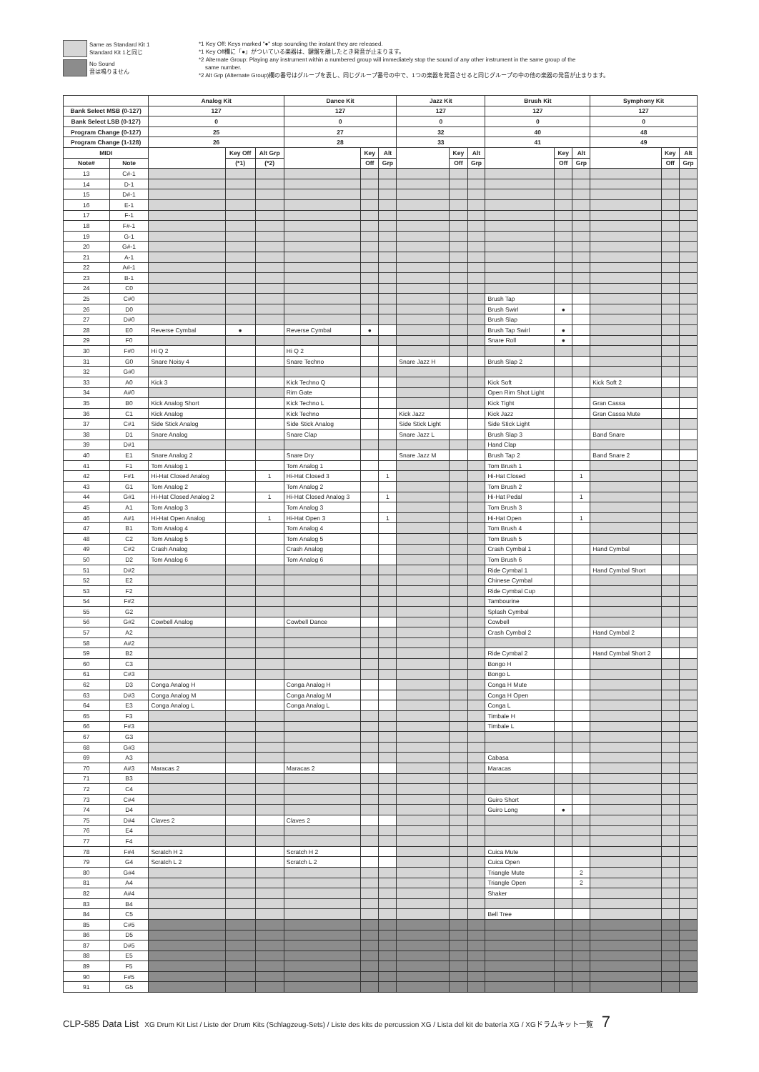Same as Standard Kit 1
Standard Kit 1と同じ
No Sound
音は鳴りません
*1 Key Off: Keys marked "●" stop sounding the instant they are released.
*1 Key Off欄に「●」がついている楽器は、鍵盤を離したとき発音が止まります。
*2 Alternate Group: Playing any instrument within a numbered group will immediately stop the sound of any other instrument in the same group of the
same number.
*2 Alt Grp (Alternate Group)欄の番号はグループを表し、同じグループ番号の中で、1つの楽器を発音させると同じグループの中の他の楽器の発音が止まります。
| | | Analog Kit | | | Dance Kit | | | Jazz Kit | | | Brush Kit | | | Symphony Kit | | |
| --- | --- | --- | --- | --- | --- | --- | --- | --- | --- | --- | --- | --- | --- | --- | --- | --- |
| Bank Select MSB (0-127) | | 127 | | | 127 | | | 127 | | | 127 | | | 127 | | |
| Bank Select LSB (0-127) | | 0 | | | 0 | | | 0 | | | 0 | | | 0 | | |
| Program Change (0-127) | | 25 | | | 27 | | | 32 | | | 40 | | | 48 | | |
| Program Change (1-128) | | 26 | | | 28 | | | 33 | | | 41 | | | 49 | | |
| MIDI | | | Key Off | Alt Grp | | Key | Alt | | Key | Alt | | Key | Alt | | Key | Alt |
| Note# | Note | | (*1) | (*2) | | Off | Grp | | Off | Grp | | Off | Grp | | Off | Grp |
| 13 | C#-1 | | | | | | | | | | | | | | | |
| 14 | D-1 | | | | | | | | | | | | | | | |
| 15 | D#-1 | | | | | | | | | | | | | | | |
| 16 | E-1 | | | | | | | | | | | | | | | |
| 17 | F-1 | | | | | | | | | | | | | | | |
| 18 | F#-1 | | | | | | | | | | | | | | | |
| 19 | G-1 | | | | | | | | | | | | | | | |
| 20 | G#-1 | | | | | | | | | | | | | | | |
| 21 | A-1 | | | | | | | | | | | | | | | |
| 22 | A#-1 | | | | | | | | | | | | | | | |
| 23 | B-1 | | | | | | | | | | | | | | | |
| 24 | C0 | | | | | | | | | | | | | | | |
| 25 | C#0 | | | | | | | | | | Brush Tap | | | | | |
| 26 | D0 | | | | | | | | | | Brush Swirl | ● | | | | |
| 27 | D#0 | | | | | | | | | | Brush Slap | | | | | |
| 28 | E0 | Reverse Cymbal | ● | | Reverse Cymbal | ● | | | | | Brush Tap Swirl | ● | | | | |
| 29 | F0 | | | | | | | | | | Snare Roll | ● | | | | |
| 30 | F#0 | Hi Q 2 | | | Hi Q 2 | | | | | | | | | | | |
| 31 | G0 | Snare Noisy 4 | | | Snare Techno | | | Snare Jazz H | | | Brush Slap 2 | | | | | |
| 32 | G#0 | | | | | | | | | | | | | | | |
| 33 | A0 | Kick 3 | | | Kick Techno Q | | | | | | Kick Soft | | | Kick Soft 2 | | |
| 34 | A#0 | | | | Rim Gate | | | | | | Open Rim Shot Light | | | | | |
| 35 | B0 | Kick Analog Short | | | Kick Techno L | | | | | | Kick Tight | | | Gran Cassa | | |
| 36 | C1 | Kick Analog | | | Kick Techno | | | Kick Jazz | | | Kick Jazz | | | Gran Cassa Mute | | |
| 37 | C#1 | Side Stick Analog | | | Side Stick Analog | | | Side Stick Light | | | Side Stick Light | | | | | |
| 38 | D1 | Snare Analog | | | Snare Clap | | | Snare Jazz L | | | Brush Slap 3 | | | Band Snare | | |
| 39 | D#1 | | | | | | | | | | Hand Clap | | | | | |
| 40 | E1 | Snare Analog 2 | | | Snare Dry | | | Snare Jazz M | | | Brush Tap 2 | | | Band Snare 2 | | |
| 41 | F1 | Tom Analog 1 | | | Tom Analog 1 | | | | | | Tom Brush 1 | | | | | |
| 42 | F#1 | Hi-Hat Closed Analog | | 1 | Hi-Hat Closed 3 | | 1 | | | | Hi-Hat Closed | | 1 | | | |
| 43 | G1 | Tom Analog 2 | | | Tom Analog 2 | | | | | | Tom Brush 2 | | | | | |
| 44 | G#1 | Hi-Hat Closed Analog 2 | | 1 | Hi-Hat Closed Analog 3 | | 1 | | | | Hi-Hat Pedal | | 1 | | | |
| 45 | A1 | Tom Analog 3 | | | Tom Analog 3 | | | | | | Tom Brush 3 | | | | | |
| 46 | A#1 | Hi-Hat Open Analog | | 1 | Hi-Hat Open 3 | | 1 | | | | Hi-Hat Open | | 1 | | | |
| 47 | B1 | Tom Analog 4 | | | Tom Analog 4 | | | | | | Tom Brush 4 | | | | | |
| 48 | C2 | Tom Analog 5 | | | Tom Analog 5 | | | | | | Tom Brush 5 | | | | | |
| 49 | C#2 | Crash Analog | | | Crash Analog | | | | | | Crash Cymbal 1 | | | Hand Cymbal | | |
| 50 | D2 | Tom Analog 6 | | | Tom Analog 6 | | | | | | Tom Brush 6 | | | | | |
| 51 | D#2 | | | | | | | | | | Ride Cymbal 1 | | | Hand Cymbal Short | | |
| 52 | E2 | | | | | | | | | | Chinese Cymbal | | | | | |
| 53 | F2 | | | | | | | | | | Ride Cymbal Cup | | | | | |
| 54 | F#2 | | | | | | | | | | Tambourine | | | | | |
| 55 | G2 | | | | | | | | | | Splash Cymbal | | | | | |
| 56 | G#2 | Cowbell Analog | | | Cowbell Dance | | | | | | Cowbell | | | | | |
| 57 | A2 | | | | | | | | | | Crash Cymbal 2 | | | Hand Cymbal 2 | | |
| 58 | A#2 | | | | | | | | | | | | | | | |
| 59 | B2 | | | | | | | | | | Ride Cymbal 2 | | | Hand Cymbal Short 2 | | |
| 60 | C3 | | | | | | | | | | Bongo H | | | | | |
| 61 | C#3 | | | | | | | | | | Bongo L | | | | | |
| 62 | D3 | Conga Analog H | | | Conga Analog H | | | | | | Conga H Mute | | | | | |
| 63 | D#3 | Conga Analog M | | | Conga Analog M | | | | | | Conga H Open | | | | | |
| 64 | E3 | Conga Analog L | | | Conga Analog L | | | | | | Conga L | | | | | |
| 65 | F3 | | | | | | | | | | Timbale H | | | | | |
| 66 | F#3 | | | | | | | | | | Timbale L | | | | | |
| 67 | G3 | | | | | | | | | | | | | | | |
| 68 | G#3 | | | | | | | | | | | | | | | |
| 69 | A3 | | | | | | | | | | Cabasa | | | | | |
| 70 | A#3 | Maracas 2 | | | Maracas 2 | | | | | | Maracas | | | | | |
| 71 | B3 | | | | | | | | | | | | | | | |
| 72 | C4 | | | | | | | | | | | | | | | |
| 73 | C#4 | | | | | | | | | | Guiro Short | | | | | |
| 74 | D4 | | | | | | | | | | Guiro Long | ● | | | | |
| 75 | D#4 | Claves 2 | | | Claves 2 | | | | | | | | | | | |
| 76 | E4 | | | | | | | | | | | | | | | |
| 77 | F4 | | | | | | | | | | | | | | | |
| 78 | F#4 | Scratch H 2 | | | Scratch H 2 | | | | | | Cuica Mute | | | | | |
| 79 | G4 | Scratch L 2 | | | Scratch L 2 | | | | | | Cuica Open | | | | | |
| 80 | G#4 | | | | | | | | | | Triangle Mute | | 2 | | | |
| 81 | A4 | | | | | | | | | | Triangle Open | | 2 | | | |
| 82 | A#4 | | | | | | | | | | Shaker | | | | | |
| 83 | B4 | | | | | | | | | | | | | | | |
| 84 | C5 | | | | | | | | | | Bell Tree | | | | | |
| 85 | C#5 | | | | | | | | | | | | | | | |
| 86 | D5 | | | | | | | | | | | | | | | |
| 87 | D#5 | | | | | | | | | | | | | | | |
| 88 | E5 | | | | | | | | | | | | | | | |
| 89 | F5 | | | | | | | | | | | | | | | |
| 90 | F#5 | | | | | | | | | | | | | | | |
| 91 | G5 | | | | | | | | | | | | | | | |
CLP-585 Data List XG Drum Kit List / Liste der Drum Kits (Schlagzeug-Sets) / Liste des kits de percussion XG / Lista del kit de batería XG / XGドラムキット一覧 7